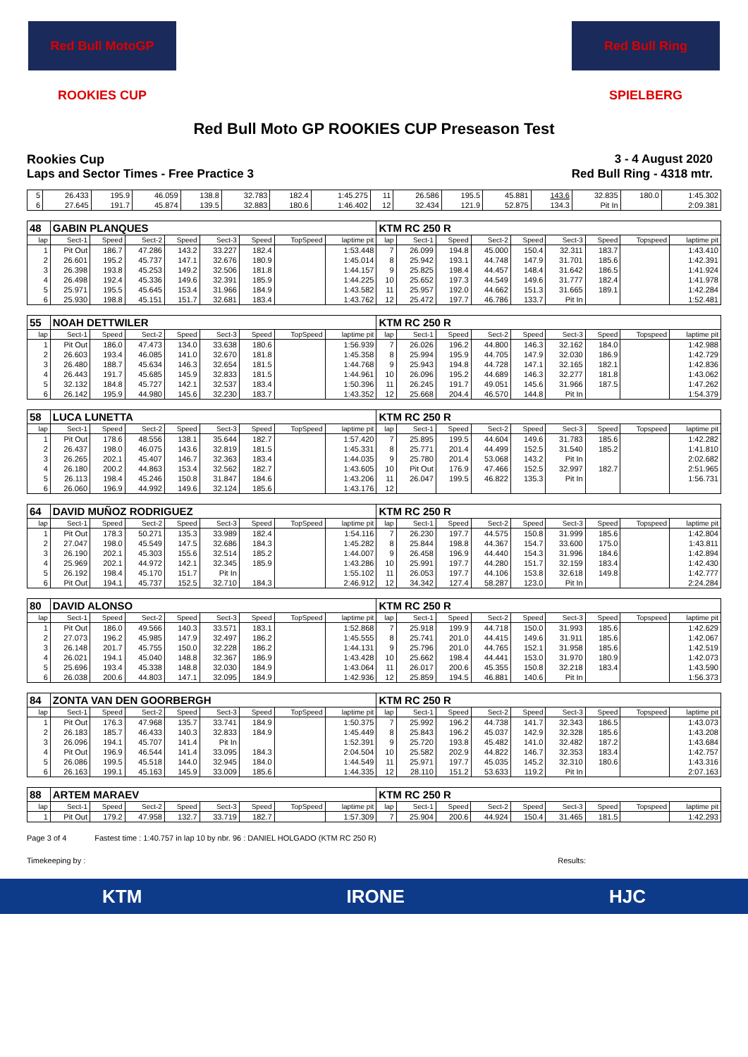Red Bull MotoGP ROOKIES CUP
Red Bull Ring SPIELBERG
Red Bull Moto GP ROOKIES CUP Preseason Test
Rookies Cup 3 - 4 August 2020
Laps and Sector Times - Free Practice 3
Red Bull Ring - 4318 mtr.
| 5 | 26.433 | 195.9 | 46.059 | 138.8 | 32.783 | 182.4 | 1:45.275 | 11 | 26.586 | 195.5 | 45.881 | 143.6 | 32.835 | 180.0 | 1:45.302 |
| 6 | 27.645 | 191.7 | 45.874 | 139.5 | 32.883 | 180.6 | 1:46.402 | 12 | 32.434 | 121.9 | 52.875 | 134.3 | Pit In | | 2:09.381 |
| 48 | GABIN PLANQUES | | | | | | | | KTM RC 250 R | | | | | | | | |
| lap | Sect-1 | Speed | Sect-2 | Speed | Sect-3 | Speed | TopSpeed | laptime pit | lap | Sect-1 | Speed | Sect-2 | Speed | Sect-3 | Speed | Topspeed | laptime pit |
| 1 | Pit Out | 186.7 | 47.286 | 143.2 | 33.227 | 182.4 | | 1:53.448 | 7 | 26.099 | 194.8 | 45.000 | 150.4 | 32.311 | 183.7 | | 1:43.410 |
| 2 | 26.601 | 195.2 | 45.737 | 147.1 | 32.676 | 180.9 | | 1:45.014 | 8 | 25.942 | 193.1 | 44.748 | 147.9 | 31.701 | 185.6 | | 1:42.391 |
| 3 | 26.398 | 193.8 | 45.253 | 149.2 | 32.506 | 181.8 | | 1:44.157 | 9 | 25.825 | 198.4 | 44.457 | 148.4 | 31.642 | 186.5 | | 1:41.924 |
| 4 | 26.498 | 192.4 | 45.336 | 149.6 | 32.391 | 185.9 | | 1:44.225 | 10 | 25.652 | 197.3 | 44.549 | 149.6 | 31.777 | 182.4 | | 1:41.978 |
| 5 | 25.971 | 195.5 | 45.645 | 153.4 | 31.966 | 184.9 | | 1:43.582 | 11 | 25.957 | 192.0 | 44.662 | 151.3 | 31.665 | 189.1 | | 1:42.284 |
| 6 | 25.930 | 198.8 | 45.151 | 151.7 | 32.681 | 183.4 | | 1:43.762 | 12 | 25.472 | 197.7 | 46.786 | 133.7 | Pit In | | | 1:52.481 |
| 55 | NOAH DETTWILER | | | | | | | | KTM RC 250 R | | | | | | | | |
| lap | Sect-1 | Speed | Sect-2 | Speed | Sect-3 | Speed | TopSpeed | laptime pit | lap | Sect-1 | Speed | Sect-2 | Speed | Sect-3 | Speed | Topspeed | laptime pit |
| 1 | Pit Out | 186.0 | 47.473 | 134.0 | 33.638 | 180.6 | | 1:56.939 | 7 | 26.026 | 196.2 | 44.800 | 146.3 | 32.162 | 184.0 | | 1:42.988 |
| 2 | 26.603 | 193.4 | 46.085 | 141.0 | 32.670 | 181.8 | | 1:45.358 | 8 | 25.994 | 195.9 | 44.705 | 147.9 | 32.030 | 186.9 | | 1:42.729 |
| 3 | 26.480 | 188.7 | 45.634 | 146.3 | 32.654 | 181.5 | | 1:44.768 | 9 | 25.943 | 194.8 | 44.728 | 147.1 | 32.165 | 182.1 | | 1:42.836 |
| 4 | 26.443 | 191.7 | 45.685 | 145.9 | 32.833 | 181.5 | | 1:44.961 | 10 | 26.096 | 195.2 | 44.689 | 146.3 | 32.277 | 181.8 | | 1:43.062 |
| 5 | 32.132 | 184.8 | 45.727 | 142.1 | 32.537 | 183.4 | | 1:50.396 | 11 | 26.245 | 191.7 | 49.051 | 145.6 | 31.966 | 187.5 | | 1:47.262 |
| 6 | 26.142 | 195.9 | 44.980 | 145.6 | 32.230 | 183.7 | | 1:43.352 | 12 | 25.668 | 204.4 | 46.570 | 144.8 | Pit In | | | 1:54.379 |
| 58 | LUCA LUNETTA | | | | | | | | KTM RC 250 R | | | | | | | | |
| lap | Sect-1 | Speed | Sect-2 | Speed | Sect-3 | Speed | TopSpeed | laptime pit | lap | Sect-1 | Speed | Sect-2 | Speed | Sect-3 | Speed | Topspeed | laptime pit |
| 1 | Pit Out | 178.6 | 48.556 | 138.1 | 35.644 | 182.7 | | 1:57.420 | 7 | 25.895 | 199.5 | 44.604 | 149.6 | 31.783 | 185.6 | | 1:42.282 |
| 2 | 26.437 | 198.0 | 46.075 | 143.6 | 32.819 | 181.5 | | 1:45.331 | 8 | 25.771 | 201.4 | 44.499 | 152.5 | 31.540 | 185.2 | | 1:41.810 |
| 3 | 26.265 | 202.1 | 45.407 | 146.7 | 32.363 | 183.4 | | 1:44.035 | 9 | 25.780 | 201.4 | 53.068 | 143.2 | Pit In | | | 2:02.682 |
| 4 | 26.180 | 200.2 | 44.863 | 153.4 | 32.562 | 182.7 | | 1:43.605 | 10 | Pit Out | 176.9 | 47.466 | 152.5 | 32.997 | 182.7 | | 2:51.965 |
| 5 | 26.113 | 198.4 | 45.246 | 150.8 | 31.847 | 184.6 | | 1:43.206 | 11 | 26.047 | 199.5 | 46.822 | 135.3 | Pit In | | | 1:56.731 |
| 6 | 26.060 | 196.9 | 44.992 | 149.6 | 32.124 | 185.6 | | 1:43.176 | 12 | | | | | | | | |
| 64 | DAVID MUÑOZ RODRIGUEZ | | | | | | | | KTM RC 250 R | | | | | | | | |
| lap | Sect-1 | Speed | Sect-2 | Speed | Sect-3 | Speed | TopSpeed | laptime pit | lap | Sect-1 | Speed | Sect-2 | Speed | Sect-3 | Speed | Topspeed | laptime pit |
| 1 | Pit Out | 178.3 | 50.271 | 135.3 | 33.989 | 182.4 | | 1:54.116 | 7 | 26.230 | 197.7 | 44.575 | 150.8 | 31.999 | 185.6 | | 1:42.804 |
| 2 | 27.047 | 198.0 | 45.549 | 147.5 | 32.686 | 184.3 | | 1:45.282 | 8 | 25.844 | 198.8 | 44.367 | 154.7 | 33.600 | 175.0 | | 1:43.811 |
| 3 | 26.190 | 202.1 | 45.303 | 155.6 | 32.514 | 185.2 | | 1:44.007 | 9 | 26.458 | 196.9 | 44.440 | 154.3 | 31.996 | 184.6 | | 1:42.894 |
| 4 | 25.969 | 202.1 | 44.972 | 142.1 | 32.345 | 185.9 | | 1:43.286 | 10 | 25.991 | 197.7 | 44.280 | 151.7 | 32.159 | 183.4 | | 1:42.430 |
| 5 | 26.192 | 198.4 | 45.170 | 151.7 | Pit In | | | 1:55.102 | 11 | 26.053 | 197.7 | 44.106 | 153.8 | 32.618 | 149.8 | | 1:42.777 |
| 6 | Pit Out | 194.1 | 45.737 | 152.5 | 32.710 | 184.3 | | 2:46.912 | 12 | 34.342 | 127.4 | 58.287 | 123.0 | Pit In | | | 2:24.284 |
| 80 | DAVID ALONSO | | | | | | | | KTM RC 250 R | | | | | | | | |
| lap | Sect-1 | Speed | Sect-2 | Speed | Sect-3 | Speed | TopSpeed | laptime pit | lap | Sect-1 | Speed | Sect-2 | Speed | Sect-3 | Speed | Topspeed | laptime pit |
| 1 | Pit Out | 186.0 | 49.566 | 140.3 | 33.571 | 183.1 | | 1:52.868 | 7 | 25.918 | 199.9 | 44.718 | 150.0 | 31.993 | 185.6 | | 1:42.629 |
| 2 | 27.073 | 196.2 | 45.985 | 147.9 | 32.497 | 186.2 | | 1:45.555 | 8 | 25.741 | 201.0 | 44.415 | 149.6 | 31.911 | 185.6 | | 1:42.067 |
| 3 | 26.148 | 201.7 | 45.755 | 150.0 | 32.228 | 186.2 | | 1:44.131 | 9 | 25.796 | 201.0 | 44.765 | 152.1 | 31.958 | 185.6 | | 1:42.519 |
| 4 | 26.021 | 194.1 | 45.040 | 148.8 | 32.367 | 186.9 | | 1:43.428 | 10 | 25.662 | 198.4 | 44.441 | 153.0 | 31.970 | 180.9 | | 1:42.073 |
| 5 | 25.696 | 193.4 | 45.338 | 148.8 | 32.030 | 184.9 | | 1:43.064 | 11 | 26.017 | 200.6 | 45.355 | 150.8 | 32.218 | 183.4 | | 1:43.590 |
| 6 | 26.038 | 200.6 | 44.803 | 147.1 | 32.095 | 184.9 | | 1:42.936 | 12 | 25.859 | 194.5 | 46.881 | 140.6 | Pit In | | | 1:56.373 |
| 84 | ZONTA VAN DEN GOORBERGH | | | | | | | | KTM RC 250 R | | | | | | | | |
| lap | Sect-1 | Speed | Sect-2 | Speed | Sect-3 | Speed | TopSpeed | laptime pit | lap | Sect-1 | Speed | Sect-2 | Speed | Sect-3 | Speed | Topspeed | laptime pit |
| 1 | Pit Out | 176.3 | 47.968 | 135.7 | 33.741 | 184.9 | | 1:50.375 | 7 | 25.992 | 196.2 | 44.738 | 141.7 | 32.343 | 186.5 | | 1:43.073 |
| 2 | 26.183 | 185.7 | 46.433 | 140.3 | 32.833 | 184.9 | | 1:45.449 | 8 | 25.843 | 196.2 | 45.037 | 142.9 | 32.328 | 185.6 | | 1:43.208 |
| 3 | 26.096 | 194.1 | 45.707 | 141.4 | Pit In | | | 1:52.391 | 9 | 25.720 | 193.8 | 45.482 | 141.0 | 32.482 | 187.2 | | 1:43.684 |
| 4 | Pit Out | 196.9 | 46.544 | 141.4 | 33.095 | 184.3 | | 2:04.504 | 10 | 25.582 | 202.9 | 44.822 | 146.7 | 32.353 | 183.4 | | 1:42.757 |
| 5 | 26.086 | 199.5 | 45.518 | 144.0 | 32.945 | 184.0 | | 1:44.549 | 11 | 25.971 | 197.7 | 45.035 | 145.2 | 32.310 | 180.6 | | 1:43.316 |
| 6 | 26.163 | 199.1 | 45.163 | 145.9 | 33.009 | 185.6 | | 1:44.335 | 12 | 28.110 | 151.2 | 53.633 | 119.2 | Pit In | | | 2:07.163 |
| 88 | ARTEM MARAEV | | | | | | | | KTM RC 250 R | | | | | | | | |
| lap | Sect-1 | Speed | Sect-2 | Speed | Sect-3 | Speed | TopSpeed | laptime pit | lap | Sect-1 | Speed | Sect-2 | Speed | Sect-3 | Speed | Topspeed | laptime pit |
| 1 | Pit Out | 179.2 | 47.958 | 132.7 | 33.719 | 182.7 | | 1:57.309 | 7 | 25.904 | 200.6 | 44.924 | 150.4 | 31.465 | 181.5 | | 1:42.293 |
Page 3 of 4 Fastest time : 1:40.757 in lap 10 by nbr. 96 : DANIEL HOLGADO (KTM RC 250 R)
Timekeeping by : Results:
KTM IRONE HJC